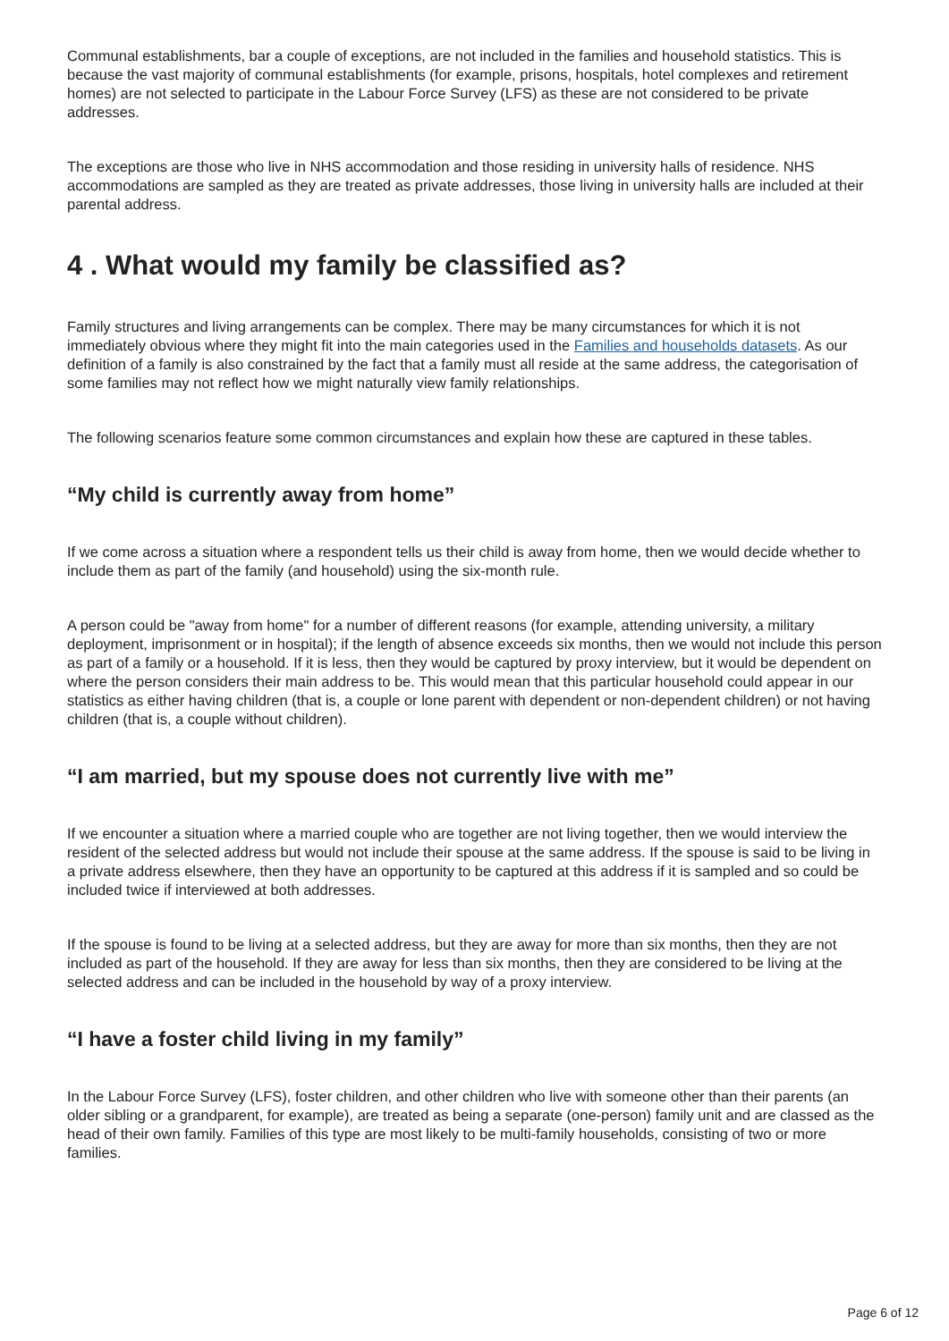Communal establishments, bar a couple of exceptions, are not included in the families and household statistics. This is because the vast majority of communal establishments (for example, prisons, hospitals, hotel complexes and retirement homes) are not selected to participate in the Labour Force Survey (LFS) as these are not considered to be private addresses.
The exceptions are those who live in NHS accommodation and those residing in university halls of residence. NHS accommodations are sampled as they are treated as private addresses, those living in university halls are included at their parental address.
4 . What would my family be classified as?
Family structures and living arrangements can be complex. There may be many circumstances for which it is not immediately obvious where they might fit into the main categories used in the Families and households datasets. As our definition of a family is also constrained by the fact that a family must all reside at the same address, the categorisation of some families may not reflect how we might naturally view family relationships.
The following scenarios feature some common circumstances and explain how these are captured in these tables.
“My child is currently away from home”
If we come across a situation where a respondent tells us their child is away from home, then we would decide whether to include them as part of the family (and household) using the six-month rule.
A person could be "away from home" for a number of different reasons (for example, attending university, a military deployment, imprisonment or in hospital); if the length of absence exceeds six months, then we would not include this person as part of a family or a household. If it is less, then they would be captured by proxy interview, but it would be dependent on where the person considers their main address to be. This would mean that this particular household could appear in our statistics as either having children (that is, a couple or lone parent with dependent or non-dependent children) or not having children (that is, a couple without children).
“I am married, but my spouse does not currently live with me”
If we encounter a situation where a married couple who are together are not living together, then we would interview the resident of the selected address but would not include their spouse at the same address. If the spouse is said to be living in a private address elsewhere, then they have an opportunity to be captured at this address if it is sampled and so could be included twice if interviewed at both addresses.
If the spouse is found to be living at a selected address, but they are away for more than six months, then they are not included as part of the household. If they are away for less than six months, then they are considered to be living at the selected address and can be included in the household by way of a proxy interview.
“I have a foster child living in my family”
In the Labour Force Survey (LFS), foster children, and other children who live with someone other than their parents (an older sibling or a grandparent, for example), are treated as being a separate (one-person) family unit and are classed as the head of their own family. Families of this type are most likely to be multi-family households, consisting of two or more families.
Page 6 of 12